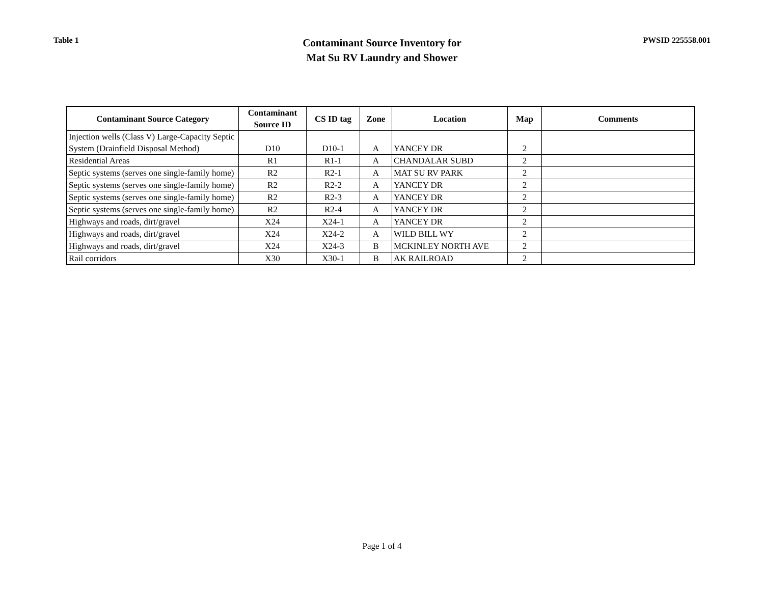Table 1
Contaminant Source Inventory for
Mat Su RV Laundry and Shower
PWSID 225558.001
| Contaminant Source Category | Contaminant Source ID | CS ID tag | Zone | Location | Map | Comments |
| --- | --- | --- | --- | --- | --- | --- |
| Injection wells (Class V) Large-Capacity Septic System (Drainfield Disposal Method) | D10 | D10-1 | A | YANCEY DR | 2 | |
| Residential Areas | R1 | R1-1 | A | CHANDALAR SUBD | 2 | |
| Septic systems (serves one single-family home) | R2 | R2-1 | A | MAT SU RV PARK | 2 | |
| Septic systems (serves one single-family home) | R2 | R2-2 | A | YANCEY DR | 2 | |
| Septic systems (serves one single-family home) | R2 | R2-3 | A | YANCEY DR | 2 | |
| Septic systems (serves one single-family home) | R2 | R2-4 | A | YANCEY DR | 2 | |
| Highways and roads, dirt/gravel | X24 | X24-1 | A | YANCEY DR | 2 | |
| Highways and roads, dirt/gravel | X24 | X24-2 | A | WILD BILL WY | 2 | |
| Highways and roads, dirt/gravel | X24 | X24-3 | B | MCKINLEY NORTH AVE | 2 | |
| Rail corridors | X30 | X30-1 | B | AK RAILROAD | 2 | |
Page 1 of 4